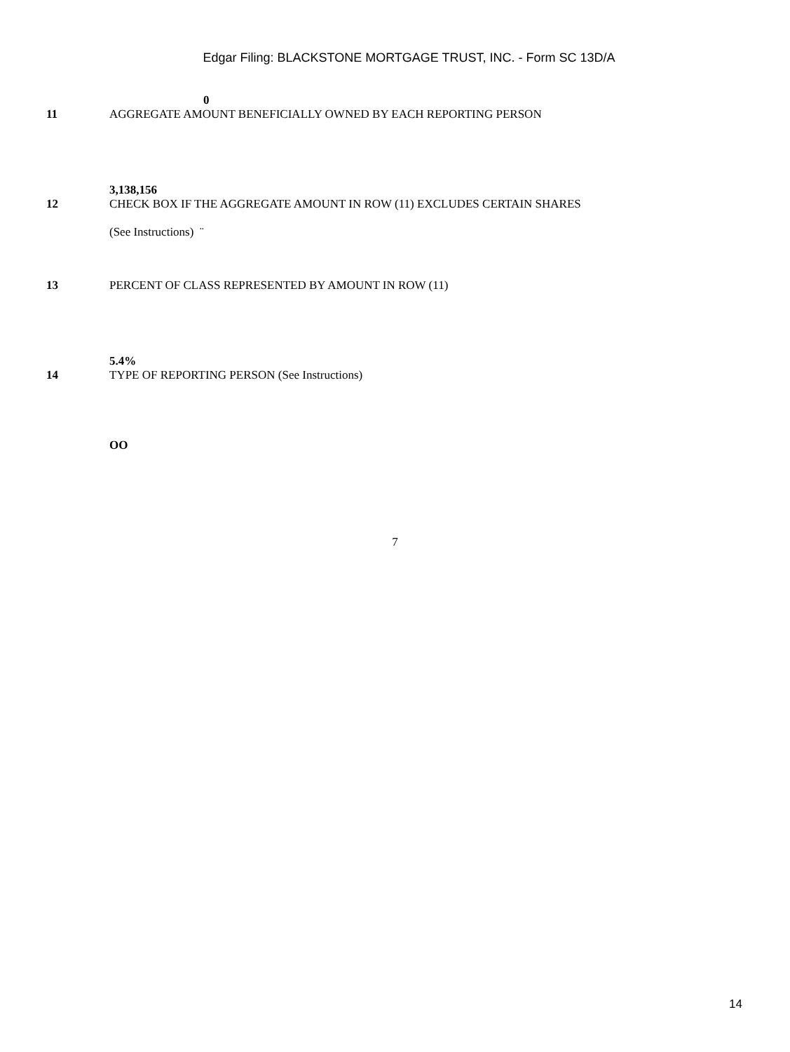Edgar Filing: BLACKSTONE MORTGAGE TRUST, INC. - Form SC 13D/A
0
11 AGGREGATE AMOUNT BENEFICIALLY OWNED BY EACH REPORTING PERSON
3,138,156
12 CHECK BOX IF THE AGGREGATE AMOUNT IN ROW (11) EXCLUDES CERTAIN SHARES
(See Instructions) ¨
13 PERCENT OF CLASS REPRESENTED BY AMOUNT IN ROW (11)
5.4%
14 TYPE OF REPORTING PERSON (See Instructions)
OO
7
14